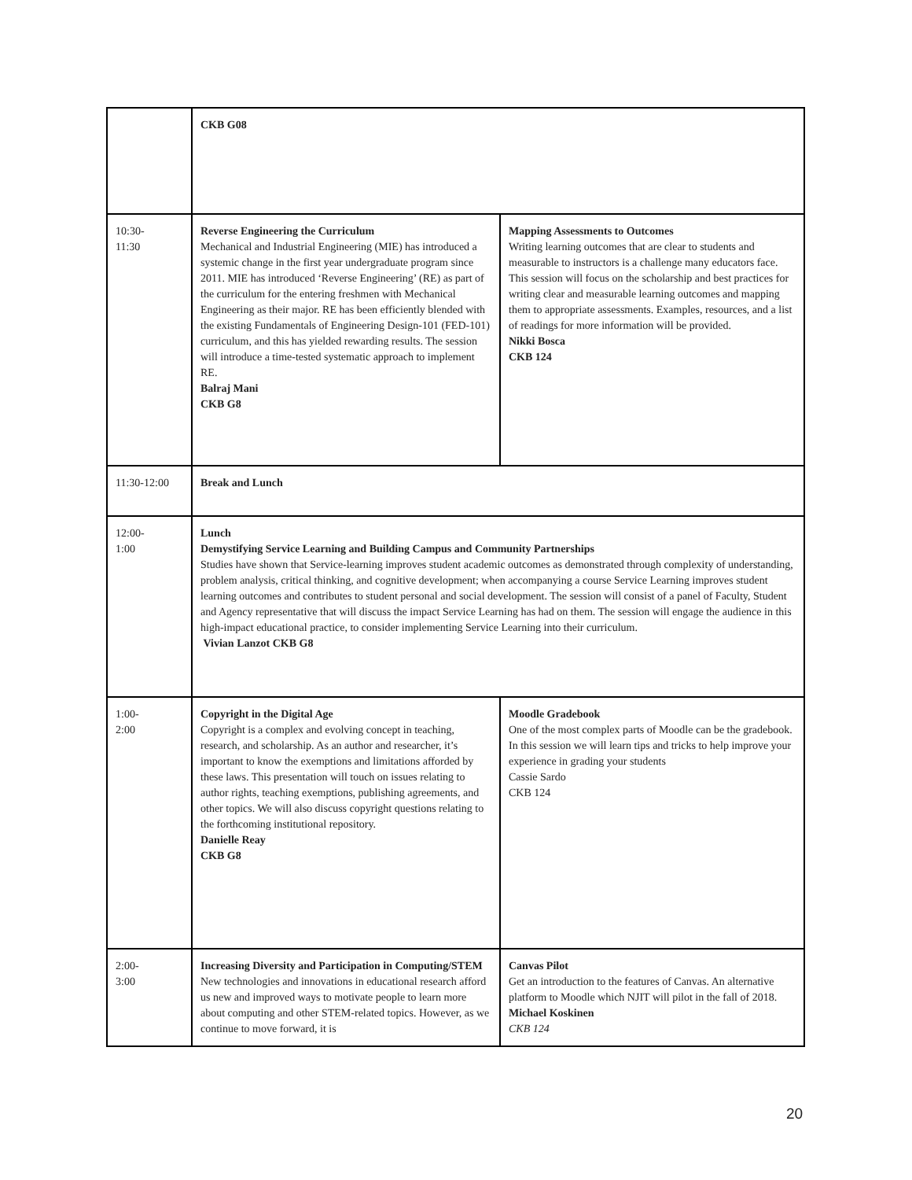| | CKB G08 | |
| 10:30- 11:30 | Reverse Engineering the Curriculum Mechanical and Industrial Engineering (MIE) has introduced a systemic change in the first year undergraduate program since 2011. MIE has introduced ‘Reverse Engineering’ (RE) as part of the curriculum for the entering freshmen with Mechanical Engineering as their major. RE has been efficiently blended with the existing Fundamentals of Engineering Design-101 (FED-101) curriculum, and this has yielded rewarding results. The session will introduce a time-tested systematic approach to implement RE. Balraj Mani CKB G8 | Mapping Assessments to Outcomes Writing learning outcomes that are clear to students and measurable to instructors is a challenge many educators face. This session will focus on the scholarship and best practices for writing clear and measurable learning outcomes and mapping them to appropriate assessments. Examples, resources, and a list of readings for more information will be provided. Nikki Bosca CKB 124 |
| 11:30-12:00 | Break and Lunch | |
| 12:00- 1:00 | Lunch Demystifying Service Learning and Building Campus and Community Partnerships Studies have shown that Service-learning improves student academic outcomes as demonstrated through complexity of understanding, problem analysis, critical thinking, and cognitive development; when accompanying a course Service Learning improves student learning outcomes and contributes to student personal and social development. The session will consist of a panel of Faculty, Student and Agency representative that will discuss the impact Service Learning has had on them. The session will engage the audience in this high-impact educational practice, to consider implementing Service Learning into their curriculum. Vivian Lanzot CKB G8 | |
| 1:00- 2:00 | Copyright in the Digital Age Copyright is a complex and evolving concept in teaching, research, and scholarship. As an author and researcher, it’s important to know the exemptions and limitations afforded by these laws. This presentation will touch on issues relating to author rights, teaching exemptions, publishing agreements, and other topics. We will also discuss copyright questions relating to the forthcoming institutional repository. Danielle Reay CKB G8 | Moodle Gradebook One of the most complex parts of Moodle can be the gradebook. In this session we will learn tips and tricks to help improve your experience in grading your students Cassie Sardo CKB 124 |
| 2:00- 3:00 | Increasing Diversity and Participation in Computing/STEM New technologies and innovations in educational research afford us new and improved ways to motivate people to learn more about computing and other STEM-related topics. However, as we continue to move forward, it is | Canvas Pilot Get an introduction to the features of Canvas. An alternative platform to Moodle which NJIT will pilot in the fall of 2018. Michael Koskinen CKB 124 |
20